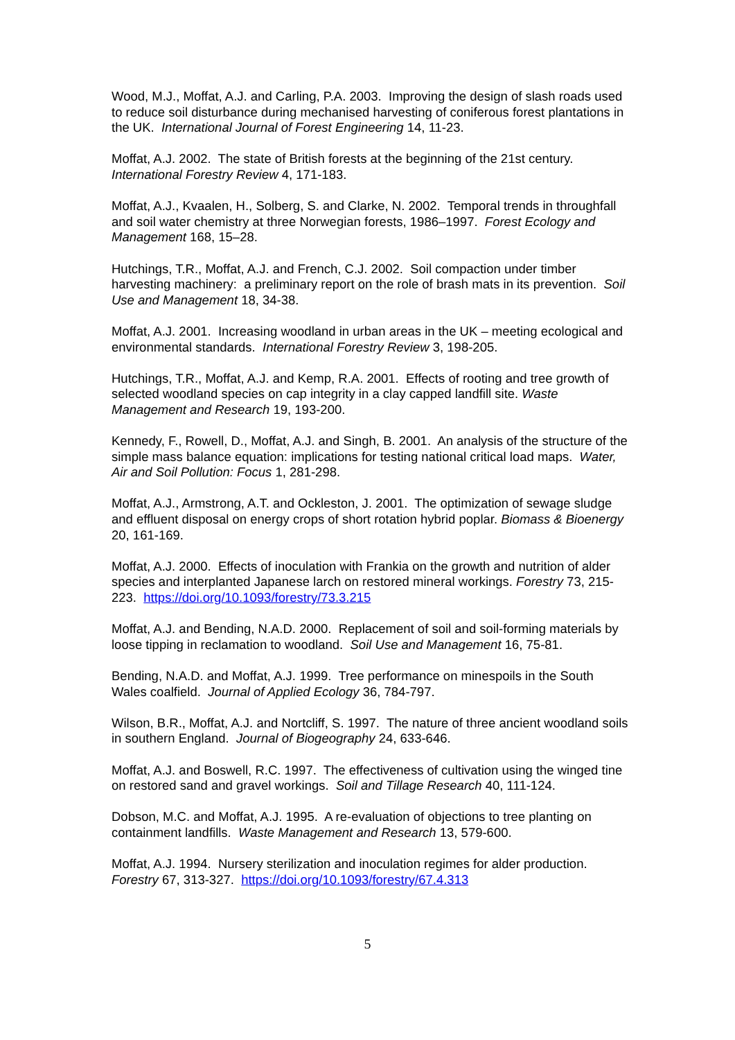Wood, M.J., Moffat, A.J. and Carling, P.A. 2003. Improving the design of slash roads used to reduce soil disturbance during mechanised harvesting of coniferous forest plantations in the UK. International Journal of Forest Engineering 14, 11-23.
Moffat, A.J. 2002. The state of British forests at the beginning of the 21st century. International Forestry Review 4, 171-183.
Moffat, A.J., Kvaalen, H., Solberg, S. and Clarke, N. 2002. Temporal trends in throughfall and soil water chemistry at three Norwegian forests, 1986–1997. Forest Ecology and Management 168, 15–28.
Hutchings, T.R., Moffat, A.J. and French, C.J. 2002. Soil compaction under timber harvesting machinery: a preliminary report on the role of brash mats in its prevention. Soil Use and Management 18, 34-38.
Moffat, A.J. 2001. Increasing woodland in urban areas in the UK – meeting ecological and environmental standards. International Forestry Review 3, 198-205.
Hutchings, T.R., Moffat, A.J. and Kemp, R.A. 2001. Effects of rooting and tree growth of selected woodland species on cap integrity in a clay capped landfill site. Waste Management and Research 19, 193-200.
Kennedy, F., Rowell, D., Moffat, A.J. and Singh, B. 2001. An analysis of the structure of the simple mass balance equation: implications for testing national critical load maps. Water, Air and Soil Pollution: Focus 1, 281-298.
Moffat, A.J., Armstrong, A.T. and Ockleston, J. 2001. The optimization of sewage sludge and effluent disposal on energy crops of short rotation hybrid poplar. Biomass & Bioenergy 20, 161-169.
Moffat, A.J. 2000. Effects of inoculation with Frankia on the growth and nutrition of alder species and interplanted Japanese larch on restored mineral workings. Forestry 73, 215-223. https://doi.org/10.1093/forestry/73.3.215
Moffat, A.J. and Bending, N.A.D. 2000. Replacement of soil and soil-forming materials by loose tipping in reclamation to woodland. Soil Use and Management 16, 75-81.
Bending, N.A.D. and Moffat, A.J. 1999. Tree performance on minespoils in the South Wales coalfield. Journal of Applied Ecology 36, 784-797.
Wilson, B.R., Moffat, A.J. and Nortcliff, S. 1997. The nature of three ancient woodland soils in southern England. Journal of Biogeography 24, 633-646.
Moffat, A.J. and Boswell, R.C. 1997. The effectiveness of cultivation using the winged tine on restored sand and gravel workings. Soil and Tillage Research 40, 111-124.
Dobson, M.C. and Moffat, A.J. 1995. A re-evaluation of objections to tree planting on containment landfills. Waste Management and Research 13, 579-600.
Moffat, A.J. 1994. Nursery sterilization and inoculation regimes for alder production. Forestry 67, 313-327. https://doi.org/10.1093/forestry/67.4.313
5